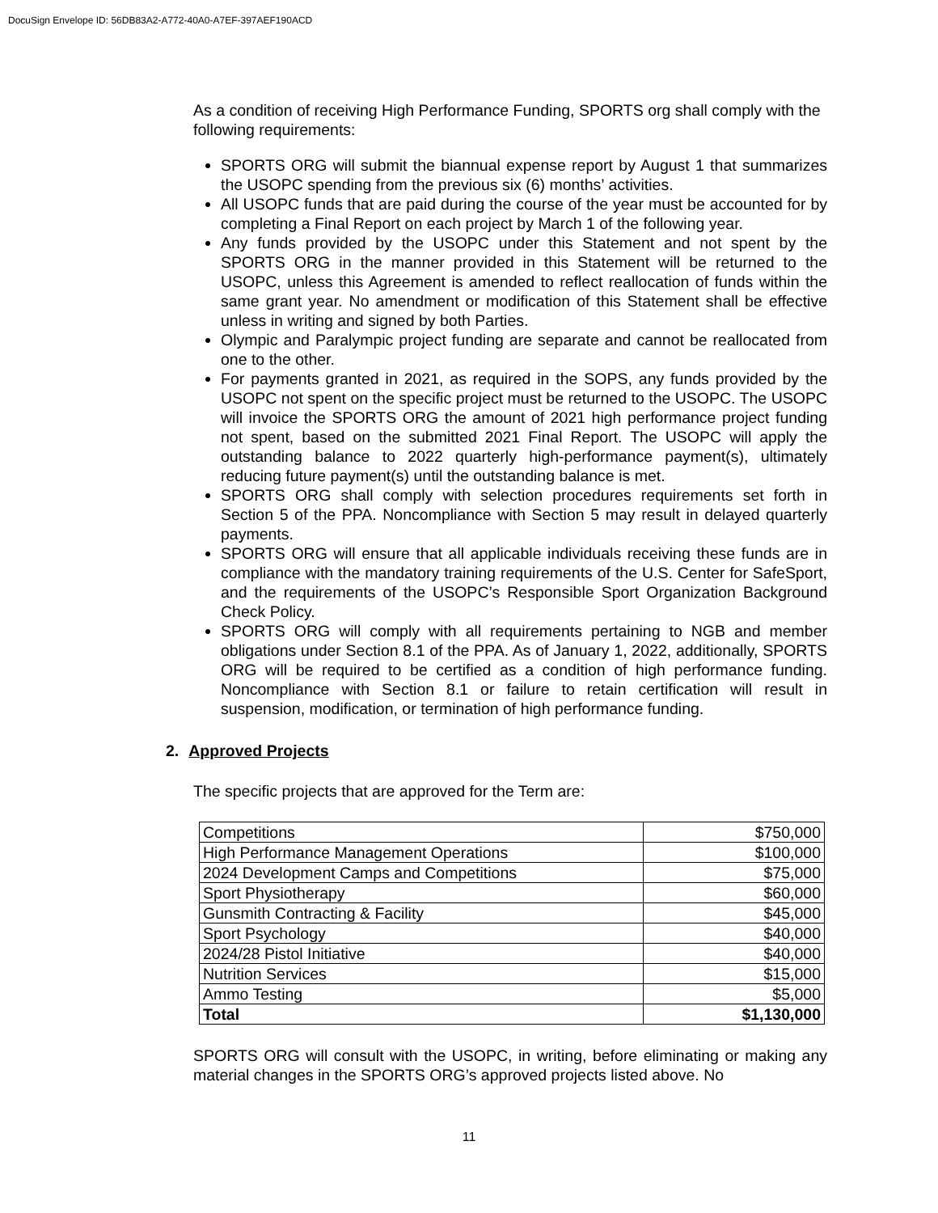DocuSign Envelope ID: 56DB83A2-A772-40A0-A7EF-397AEF190ACD
As a condition of receiving High Performance Funding, SPORTS org shall comply with the following requirements:
SPORTS ORG will submit the biannual expense report by August 1 that summarizes the USOPC spending from the previous six (6) months’ activities.
All USOPC funds that are paid during the course of the year must be accounted for by completing a Final Report on each project by March 1 of the following year.
Any funds provided by the USOPC under this Statement and not spent by the SPORTS ORG in the manner provided in this Statement will be returned to the USOPC, unless this Agreement is amended to reflect reallocation of funds within the same grant year. No amendment or modification of this Statement shall be effective unless in writing and signed by both Parties.
Olympic and Paralympic project funding are separate and cannot be reallocated from one to the other.
For payments granted in 2021, as required in the SOPS, any funds provided by the USOPC not spent on the specific project must be returned to the USOPC. The USOPC will invoice the SPORTS ORG the amount of 2021 high performance project funding not spent, based on the submitted 2021 Final Report. The USOPC will apply the outstanding balance to 2022 quarterly high-performance payment(s), ultimately reducing future payment(s) until the outstanding balance is met.
SPORTS ORG shall comply with selection procedures requirements set forth in Section 5 of the PPA. Noncompliance with Section 5 may result in delayed quarterly payments.
SPORTS ORG will ensure that all applicable individuals receiving these funds are in compliance with the mandatory training requirements of the U.S. Center for SafeSport, and the requirements of the USOPC’s Responsible Sport Organization Background Check Policy.
SPORTS ORG will comply with all requirements pertaining to NGB and member obligations under Section 8.1 of the PPA. As of January 1, 2022, additionally, SPORTS ORG will be required to be certified as a condition of high performance funding. Noncompliance with Section 8.1 or failure to retain certification will result in suspension, modification, or termination of high performance funding.
2. Approved Projects
The specific projects that are approved for the Term are:
| Competitions | $750,000 |
| High Performance Management Operations | $100,000 |
| 2024 Development Camps and Competitions | $75,000 |
| Sport Physiotherapy | $60,000 |
| Gunsmith Contracting & Facility | $45,000 |
| Sport Psychology | $40,000 |
| 2024/28 Pistol Initiative | $40,000 |
| Nutrition Services | $15,000 |
| Ammo Testing | $5,000 |
| Total | $1,130,000 |
SPORTS ORG will consult with the USOPC, in writing, before eliminating or making any material changes in the SPORTS ORG’s approved projects listed above. No
11